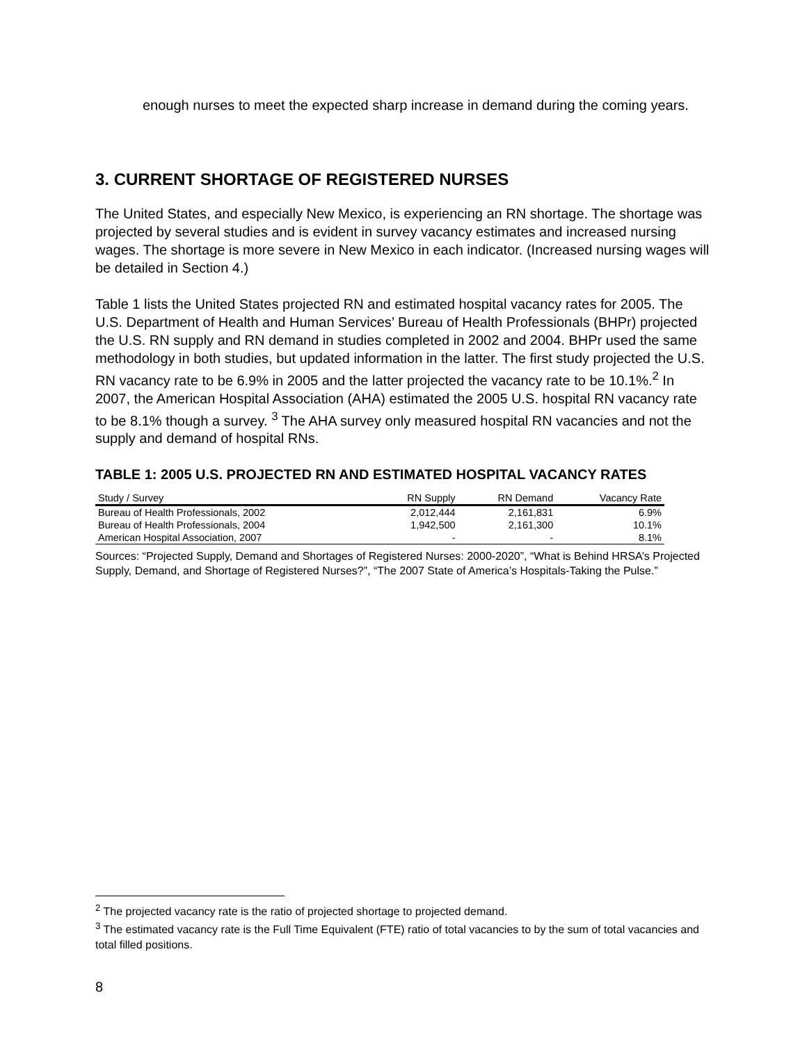enough nurses to meet the expected sharp increase in demand during the coming years.
3. CURRENT SHORTAGE OF REGISTERED NURSES
The United States, and especially New Mexico, is experiencing an RN shortage. The shortage was projected by several studies and is evident in survey vacancy estimates and increased nursing wages. The shortage is more severe in New Mexico in each indicator. (Increased nursing wages will be detailed in Section 4.)
Table 1 lists the United States projected RN and estimated hospital vacancy rates for 2005. The U.S. Department of Health and Human Services’ Bureau of Health Professionals (BHPr) projected the U.S. RN supply and RN demand in studies completed in 2002 and 2004. BHPr used the same methodology in both studies, but updated information in the latter. The first study projected the U.S. RN vacancy rate to be 6.9% in 2005 and the latter projected the vacancy rate to be 10.1%.<sup>2</sup> In 2007, the American Hospital Association (AHA) estimated the 2005 U.S. hospital RN vacancy rate to be 8.1% though a survey. <sup>3</sup> The AHA survey only measured hospital RN vacancies and not the supply and demand of hospital RNs.
TABLE 1: 2005 U.S. PROJECTED RN AND ESTIMATED HOSPITAL VACANCY RATES
| Study / Survey | RN Supply | RN Demand | Vacancy Rate |
| --- | --- | --- | --- |
| Bureau of Health Professionals, 2002 | 2,012,444 | 2,161,831 | 6.9% |
| Bureau of Health Professionals, 2004 | 1,942,500 | 2,161,300 | 10.1% |
| American Hospital Association, 2007 | - | - | 8.1% |
Sources: “Projected Supply, Demand and Shortages of Registered Nurses: 2000-2020”, “What is Behind HRSA’s Projected Supply, Demand, and Shortage of Registered Nurses?”, “The 2007 State of America’s Hospitals-Taking the Pulse.”
<sup>2</sup> The projected vacancy rate is the ratio of projected shortage to projected demand.
<sup>3</sup> The estimated vacancy rate is the Full Time Equivalent (FTE) ratio of total vacancies to by the sum of total vacancies and total filled positions.
8